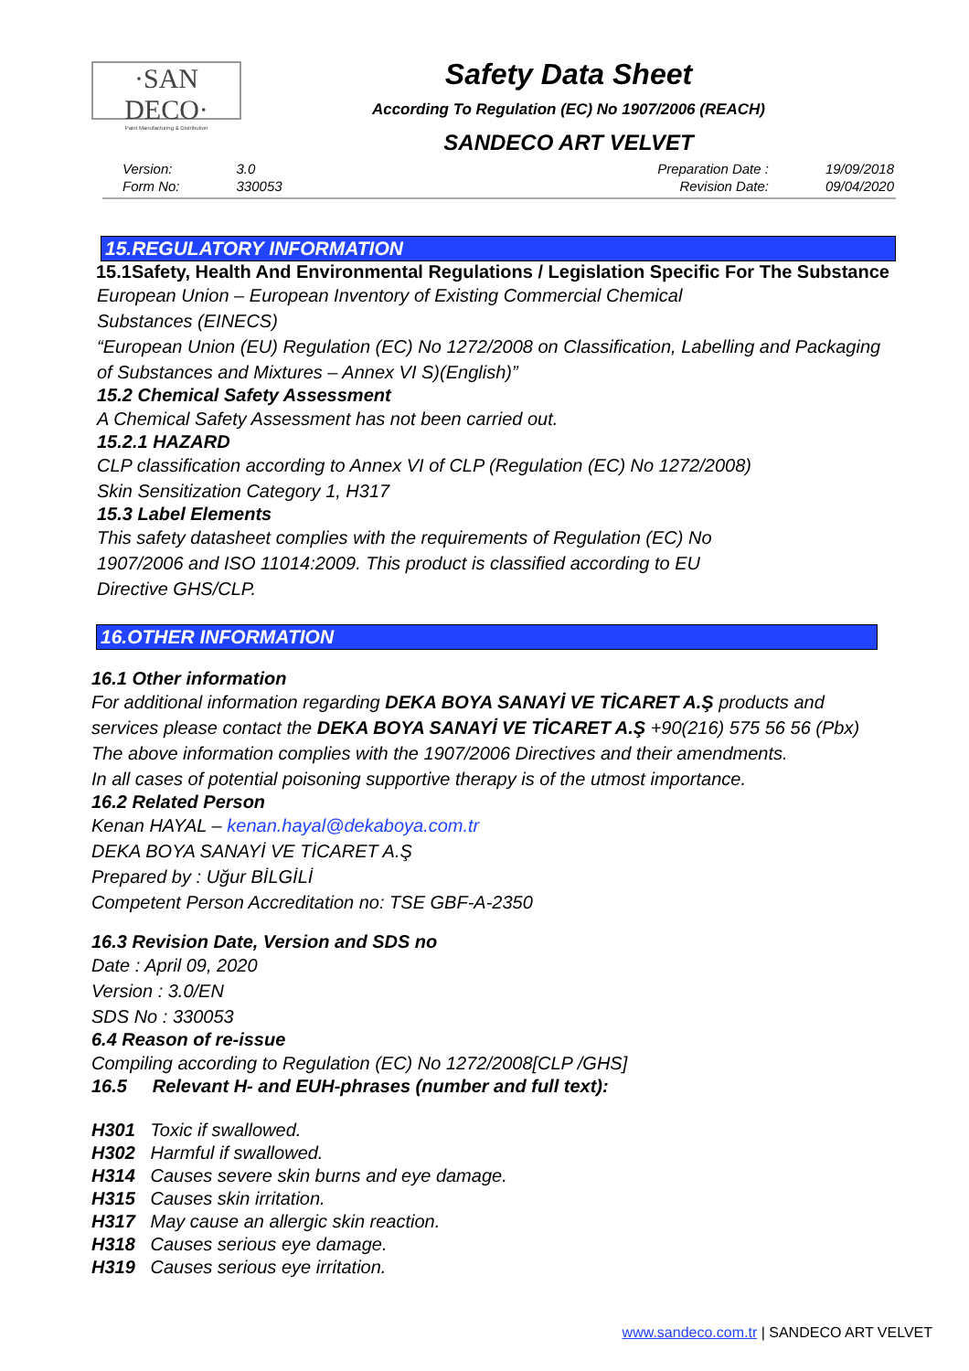·SAN DECO·
Paint Manufacturing & Distribution
Safety Data Sheet
According To Regulation (EC) No 1907/2006 (REACH)
SANDECO ART VELVET
| Version: | 3.0 |
| Form No: | 330053 |
| Preparation Date : | 19/09/2018 |
| Revision Date: | 09/04/2020 |
15.REGULATORY INFORMATION
15.1Safety, Health And Environmental Regulations / Legislation Specific For The Substance
European Union – European Inventory of Existing Commercial Chemical
Substances (EINECS)
“European Union (EU) Regulation (EC) No 1272/2008 on Classification, Labelling and Packaging of Substances and Mixtures – Annex VI S)(English)”
15.2 Chemical Safety Assessment
A Chemical Safety Assessment has not been carried out.
15.2.1 HAZARD
CLP classification according to Annex VI of CLP (Regulation (EC) No 1272/2008)
Skin Sensitization Category 1, H317
15.3 Label Elements
This safety datasheet complies with the requirements of Regulation (EC) No
1907/2006 and ISO 11014:2009. This product is classified according to EU
Directive GHS/CLP.
16.OTHER INFORMATION
16.1 Other information
For additional information regarding DEKA BOYA SANAYİ VE TİCARET A.Ş products and services please contact the DEKA BOYA SANAYİ VE TİCARET A.Ş +90(216) 575 56 56 (Pbx)
The above information complies with the 1907/2006 Directives and their amendments.
In all cases of potential poisoning supportive therapy is of the utmost importance.
16.2 Related Person
Kenan HAYAL – kenan.hayal@dekaboya.com.tr
DEKA BOYA SANAYİ VE TİCARET A.Ş
Prepared by : Uğur BİLGİLİ
Competent Person Accreditation no: TSE GBF-A-2350
16.3 Revision Date, Version and SDS no
Date : April 09, 2020
Version : 3.0/EN
SDS No : 330053
6.4 Reason of re-issue
Compiling according to Regulation (EC) No 1272/2008[CLP /GHS]
16.5 Relevant H- and EUH-phrases (number and full text):
H301 Toxic if swallowed.
H302 Harmful if swallowed.
H314 Causes severe skin burns and eye damage.
H315 Causes skin irritation.
H317 May cause an allergic skin reaction.
H318 Causes serious eye damage.
H319 Causes serious eye irritation.
www.sandeco.com.tr | SANDECO ART VELVET